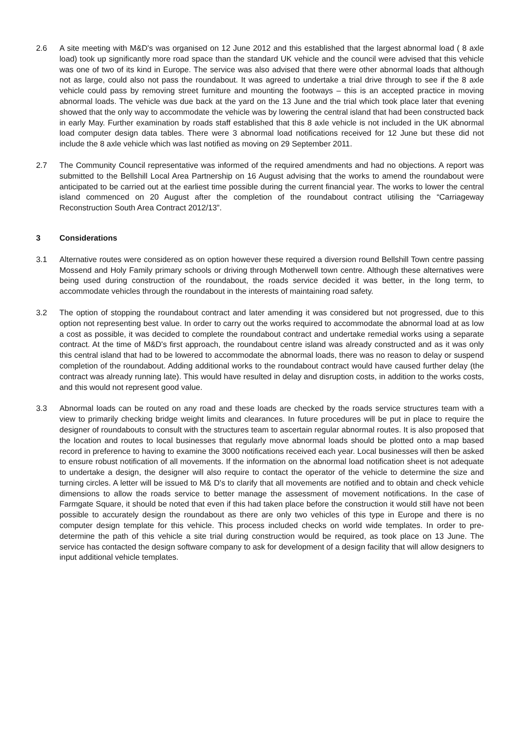2.6 A site meeting with M&D's was organised on 12 June 2012 and this established that the largest abnormal load ( 8 axle load) took up significantly more road space than the standard UK vehicle and the council were advised that this vehicle was one of two of its kind in Europe. The service was also advised that there were other abnormal loads that although not as large, could also not pass the roundabout. It was agreed to undertake a trial drive through to see if the 8 axle vehicle could pass by removing street furniture and mounting the footways – this is an accepted practice in moving abnormal loads. The vehicle was due back at the yard on the 13 June and the trial which took place later that evening showed that the only way to accommodate the vehicle was by lowering the central island that had been constructed back in early May. Further examination by roads staff established that this 8 axle vehicle is not included in the UK abnormal load computer design data tables. There were 3 abnormal load notifications received for 12 June but these did not include the 8 axle vehicle which was last notified as moving on 29 September 2011.
2.7 The Community Council representative was informed of the required amendments and had no objections. A report was submitted to the Bellshill Local Area Partnership on 16 August advising that the works to amend the roundabout were anticipated to be carried out at the earliest time possible during the current financial year. The works to lower the central island commenced on 20 August after the completion of the roundabout contract utilising the “Carriageway Reconstruction South Area Contract 2012/13”.
3 Considerations
3.1 Alternative routes were considered as on option however these required a diversion round Bellshill Town centre passing Mossend and Holy Family primary schools or driving through Motherwell town centre. Although these alternatives were being used during construction of the roundabout, the roads service decided it was better, in the long term, to accommodate vehicles through the roundabout in the interests of maintaining road safety.
3.2 The option of stopping the roundabout contract and later amending it was considered but not progressed, due to this option not representing best value. In order to carry out the works required to accommodate the abnormal load at as low a cost as possible, it was decided to complete the roundabout contract and undertake remedial works using a separate contract. At the time of M&D's first approach, the roundabout centre island was already constructed and as it was only this central island that had to be lowered to accommodate the abnormal loads, there was no reason to delay or suspend completion of the roundabout. Adding additional works to the roundabout contract would have caused further delay (the contract was already running late). This would have resulted in delay and disruption costs, in addition to the works costs, and this would not represent good value.
3.3 Abnormal loads can be routed on any road and these loads are checked by the roads service structures team with a view to primarily checking bridge weight limits and clearances. In future procedures will be put in place to require the designer of roundabouts to consult with the structures team to ascertain regular abnormal routes. It is also proposed that the location and routes to local businesses that regularly move abnormal loads should be plotted onto a map based record in preference to having to examine the 3000 notifications received each year. Local businesses will then be asked to ensure robust notification of all movements. If the information on the abnormal load notification sheet is not adequate to undertake a design, the designer will also require to contact the operator of the vehicle to determine the size and turning circles. A letter will be issued to M& D's to clarify that all movements are notified and to obtain and check vehicle dimensions to allow the roads service to better manage the assessment of movement notifications. In the case of Farmgate Square, it should be noted that even if this had taken place before the construction it would still have not been possible to accurately design the roundabout as there are only two vehicles of this type in Europe and there is no computer design template for this vehicle. This process included checks on world wide templates. In order to pre-determine the path of this vehicle a site trial during construction would be required, as took place on 13 June. The service has contacted the design software company to ask for development of a design facility that will allow designers to input additional vehicle templates.